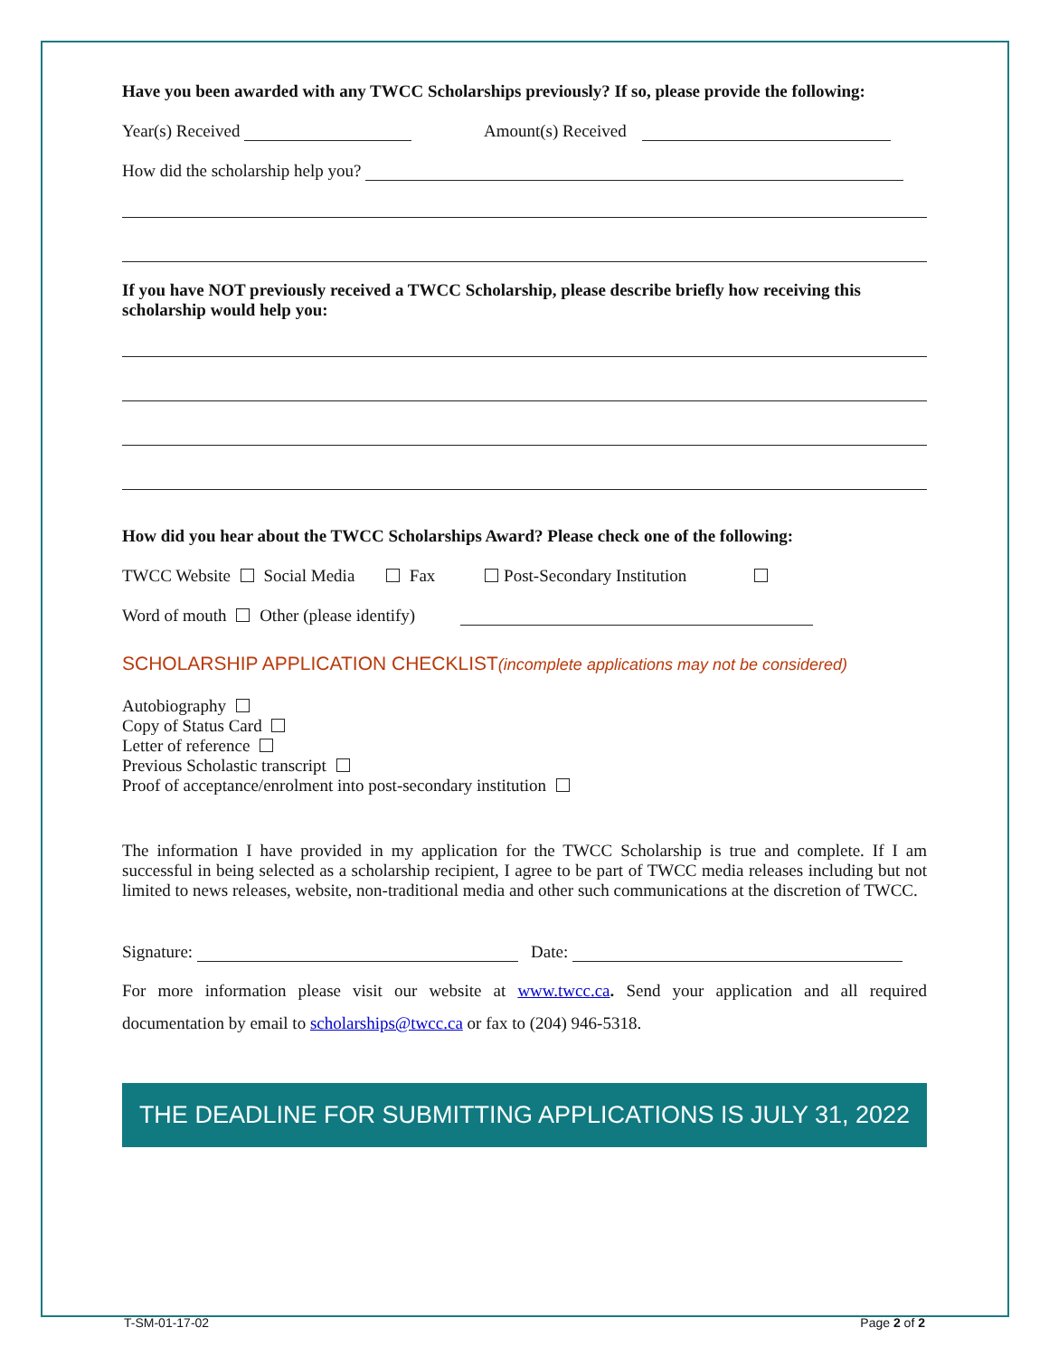Have you been awarded with any TWCC Scholarships previously? If so, please provide the following:
Year(s) Received Amount(s) Received
How did the scholarship help you?
If you have NOT previously received a TWCC Scholarship, please describe briefly how receiving this scholarship would help you:
How did you hear about the TWCC Scholarships Award? Please check one of the following:
TWCC Website Social Media Fax Post-Secondary Institution
Word of mouth Other (please identify)
SCHOLARSHIP APPLICATION CHECKLIST(incomplete applications may not be considered)
Autobiography
Copy of Status Card
Letter of reference
Previous Scholastic transcript
Proof of acceptance/enrolment into post-secondary institution
The information I have provided in my application for the TWCC Scholarship is true and complete. If I am successful in being selected as a scholarship recipient, I agree to be part of TWCC media releases including but not limited to news releases, website, non-traditional media and other such communications at the discretion of TWCC.
Signature: Date:
For more information please visit our website at www.twcc.ca. Send your application and all required documentation by email to scholarships@twcc.ca or fax to (204) 946-5318.
THE DEADLINE FOR SUBMITTING APPLICATIONS IS JULY 31, 2022
T-SM-01-17-02 Page 2 of 2